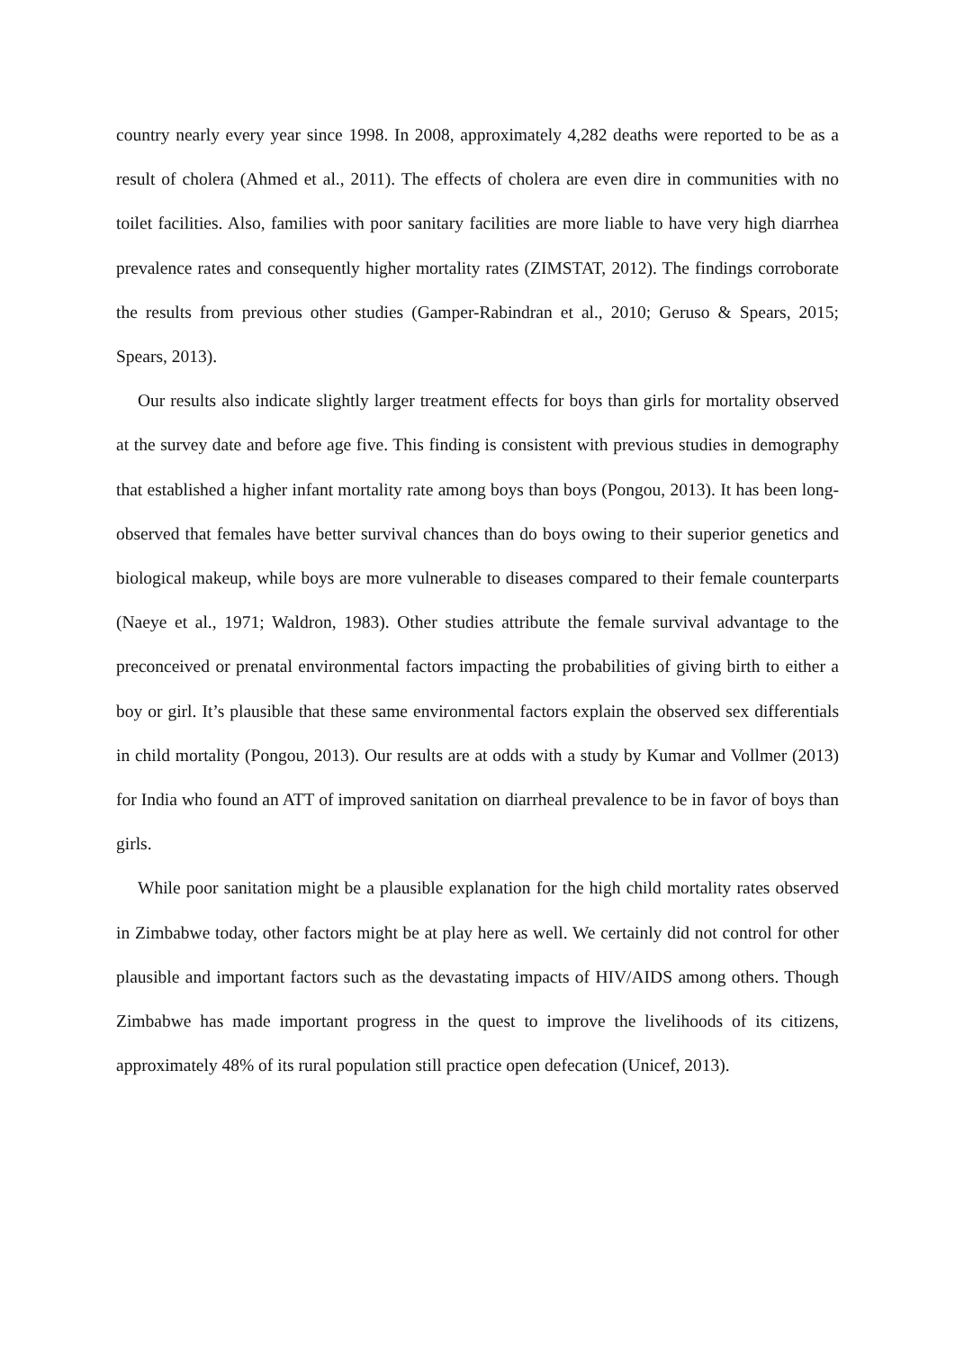country nearly every year since 1998. In 2008, approximately 4,282 deaths were reported to be as a result of cholera (Ahmed et al., 2011). The effects of cholera are even dire in communities with no toilet facilities. Also, families with poor sanitary facilities are more liable to have very high diarrhea prevalence rates and consequently higher mortality rates (ZIMSTAT, 2012). The findings corroborate the results from previous other studies (Gamper-Rabindran et al., 2010; Geruso & Spears, 2015; Spears, 2013).
Our results also indicate slightly larger treatment effects for boys than girls for mortality observed at the survey date and before age five. This finding is consistent with previous studies in demography that established a higher infant mortality rate among boys than boys (Pongou, 2013). It has been long-observed that females have better survival chances than do boys owing to their superior genetics and biological makeup, while boys are more vulnerable to diseases compared to their female counterparts (Naeye et al., 1971; Waldron, 1983). Other studies attribute the female survival advantage to the preconceived or prenatal environmental factors impacting the probabilities of giving birth to either a boy or girl. It’s plausible that these same environmental factors explain the observed sex differentials in child mortality (Pongou, 2013). Our results are at odds with a study by Kumar and Vollmer (2013) for India who found an ATT of improved sanitation on diarrheal prevalence to be in favor of boys than girls.
While poor sanitation might be a plausible explanation for the high child mortality rates observed in Zimbabwe today, other factors might be at play here as well. We certainly did not control for other plausible and important factors such as the devastating impacts of HIV/AIDS among others. Though Zimbabwe has made important progress in the quest to improve the livelihoods of its citizens, approximately 48% of its rural population still practice open defecation (Unicef, 2013).